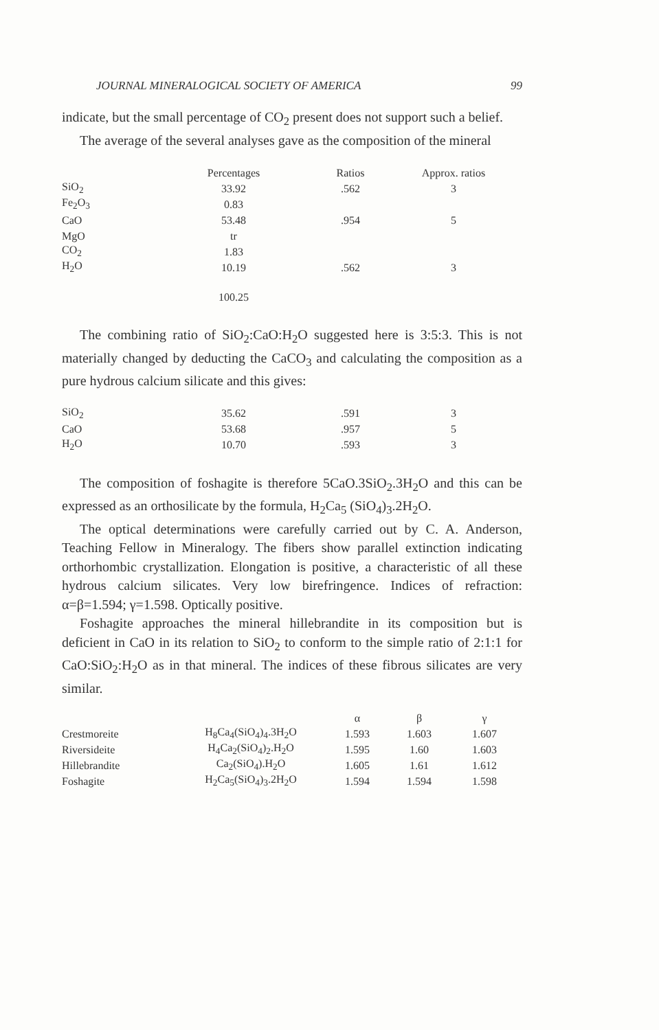JOURNAL MINERALOGICAL SOCIETY OF AMERICA 99
indicate, but the small percentage of CO<sub>2</sub> present does not support such a belief.
The average of the several analyses gave as the composition of the mineral
| | Percentages | Ratios | Approx. ratios |
| --- | --- | --- | --- |
| SiO<sub>2</sub> | 33.92 | .562 | 3 |
| Fe<sub>2</sub>O<sub>3</sub> | 0.83 | | |
| CaO | 53.48 | .954 | 5 |
| MgO | tr | | |
| CO<sub>2</sub> | 1.83 | | |
| H<sub>2</sub>O | 10.19 | .562 | 3 |
| | 100.25 | | |
The combining ratio of SiO<sub>2</sub>:CaO:H<sub>2</sub>O suggested here is 3:5:3. This is not materially changed by deducting the CaCO<sub>3</sub> and calculating the composition as a pure hydrous calcium silicate and this gives:
| SiO<sub>2</sub> | 35.62 | .591 | 3 |
| CaO | 53.68 | .957 | 5 |
| H<sub>2</sub>O | 10.70 | .593 | 3 |
The composition of foshagite is therefore 5CaO.3SiO<sub>2</sub>.3H<sub>2</sub>O and this can be expressed as an orthosilicate by the formula, H<sub>2</sub>Ca<sub>5</sub> (SiO<sub>4</sub>)<sub>3</sub>.2H<sub>2</sub>O.
The optical determinations were carefully carried out by C. A. Anderson, Teaching Fellow in Mineralogy. The fibers show parallel extinction indicating orthorhombic crystallization. Elongation is positive, a characteristic of all these hydrous calcium silicates. Very low birefringence. Indices of refraction: α=β=1.594; γ=1.598. Optically positive.
Foshagite approaches the mineral hillebrandite in its composition but is deficient in CaO in its relation to SiO<sub>2</sub> to conform to the simple ratio of 2:1:1 for CaO:SiO<sub>2</sub>:H<sub>2</sub>O as in that mineral. The indices of these fibrous silicates are very similar.
| | | α | β | γ |
| --- | --- | --- | --- | --- |
| Crestmoreite | H<sub>8</sub>Ca<sub>4</sub>(SiO<sub>4</sub>)<sub>4</sub>.3H<sub>2</sub>O | 1.593 | 1.603 | 1.607 |
| Riversideite | H<sub>4</sub>Ca<sub>2</sub>(SiO<sub>4</sub>)<sub>2</sub>.H<sub>2</sub>O | 1.595 | 1.60 | 1.603 |
| Hillebrandite | Ca<sub>2</sub>(SiO<sub>4</sub>).H<sub>2</sub>O | 1.605 | 1.61 | 1.612 |
| Foshagite | H<sub>2</sub>Ca<sub>5</sub>(SiO<sub>4</sub>)<sub>3</sub>.2H<sub>2</sub>O | 1.594 | 1.594 | 1.598 |